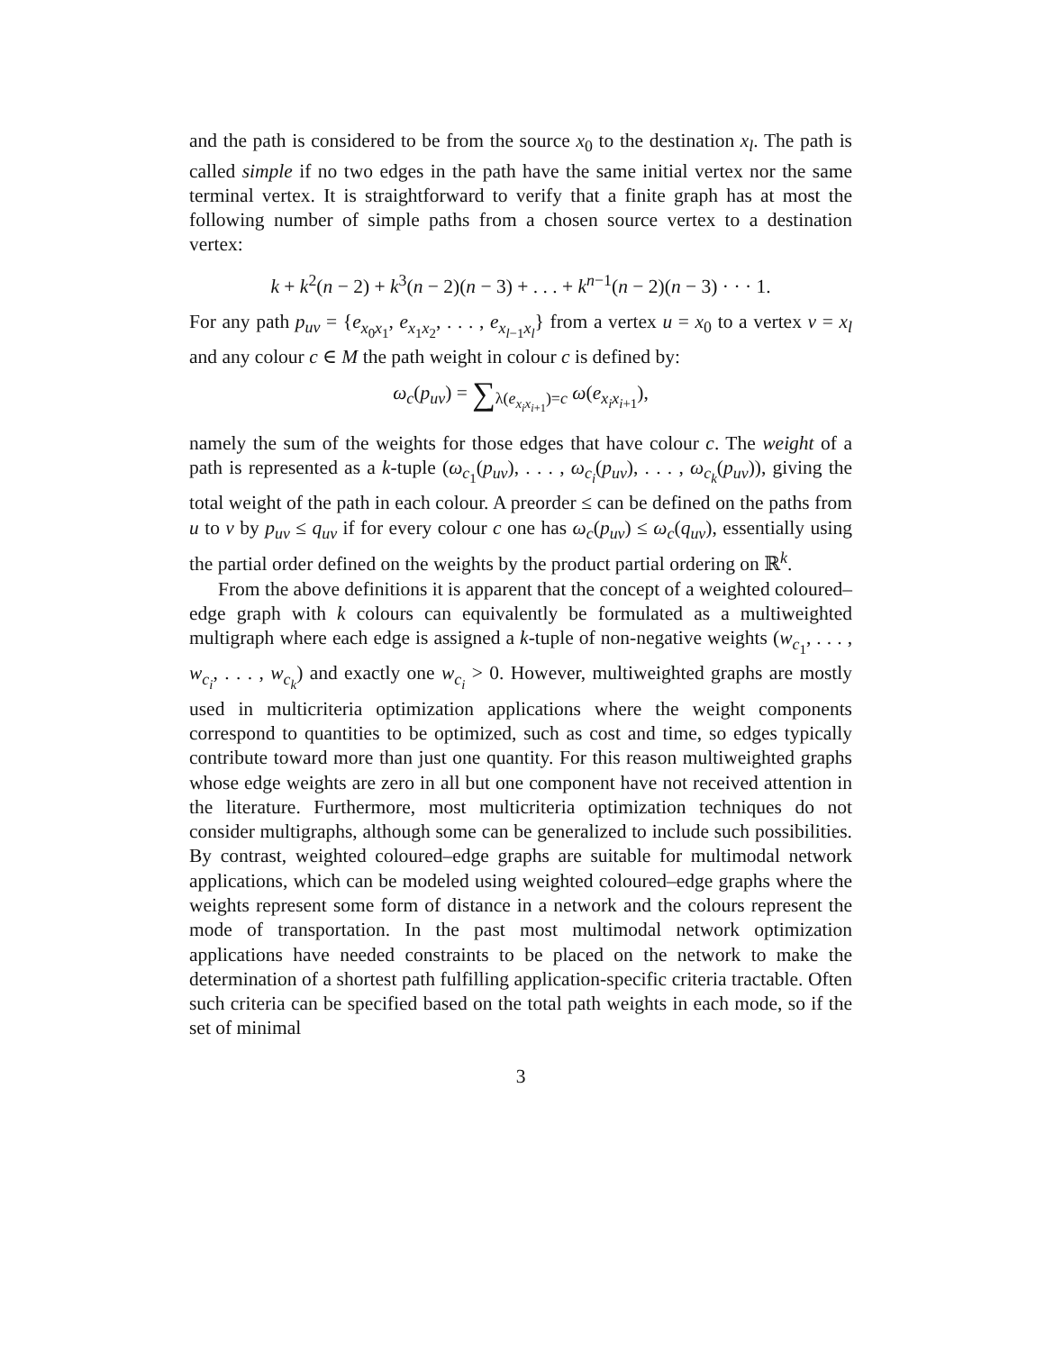and the path is considered to be from the source x<sub>0</sub> to the destination x<sub>l</sub>. The path is called simple if no two edges in the path have the same initial vertex nor the same terminal vertex. It is straightforward to verify that a finite graph has at most the following number of simple paths from a chosen source vertex to a destination vertex:
k + k<sup>2</sup>(n − 2) + k<sup>3</sup>(n − 2)(n − 3) + . . . + k<sup>n−1</sup>(n − 2)(n − 3) · · · 1.
For any path p<sub>uv</sub> = {e<sub>x<sub>0</sub>x<sub>1</sub></sub>, e<sub>x<sub>1</sub>x<sub>2</sub></sub>, . . . , e<sub>x<sub>l−1</sub>x<sub>l</sub></sub>} from a vertex u = x<sub>0</sub> to a vertex v = x<sub>l</sub> and any colour c ∈ M the path weight in colour c is defined by:
ω<sub>c</sub>(p<sub>uv</sub>) = ∑<sub>λ(e<sub>x<sub>i</sub>x<sub>i+1</sub></sub>)=c</sub> ω(e<sub>x<sub>i</sub>x<sub>i+1</sub></sub>),
namely the sum of the weights for those edges that have colour c. The weight of a path is represented as a k-tuple (ω<sub>c<sub>1</sub></sub>(p<sub>uv</sub>), . . . , ω<sub>c<sub>i</sub></sub>(p<sub>uv</sub>), . . . , ω<sub>c<sub>k</sub></sub>(p<sub>uv</sub>)), giving the total weight of the path in each colour. A preorder ≤ can be defined on the paths from u to v by p<sub>uv</sub> ≤ q<sub>uv</sub> if for every colour c one has ω<sub>c</sub>(p<sub>uv</sub>) ≤ ω<sub>c</sub>(q<sub>uv</sub>), essentially using the partial order defined on the weights by the product partial ordering on ℝ<sup>k</sup>.
From the above definitions it is apparent that the concept of a weighted coloured–edge graph with k colours can equivalently be formulated as a multiweighted multigraph where each edge is assigned a k-tuple of non-negative weights (w<sub>c<sub>1</sub></sub>, . . . , w<sub>c<sub>i</sub></sub>, . . . , w<sub>c<sub>k</sub></sub>) and exactly one w<sub>c<sub>i</sub></sub> > 0. However, multiweighted graphs are mostly used in multicriteria optimization applications where the weight components correspond to quantities to be optimized, such as cost and time, so edges typically contribute toward more than just one quantity. For this reason multiweighted graphs whose edge weights are zero in all but one component have not received attention in the literature. Furthermore, most multicriteria optimization techniques do not consider multigraphs, although some can be generalized to include such possibilities. By contrast, weighted coloured–edge graphs are suitable for multimodal network applications, which can be modeled using weighted coloured–edge graphs where the weights represent some form of distance in a network and the colours represent the mode of transportation. In the past most multimodal network optimization applications have needed constraints to be placed on the network to make the determination of a shortest path fulfilling application-specific criteria tractable. Often such criteria can be specified based on the total path weights in each mode, so if the set of minimal
3